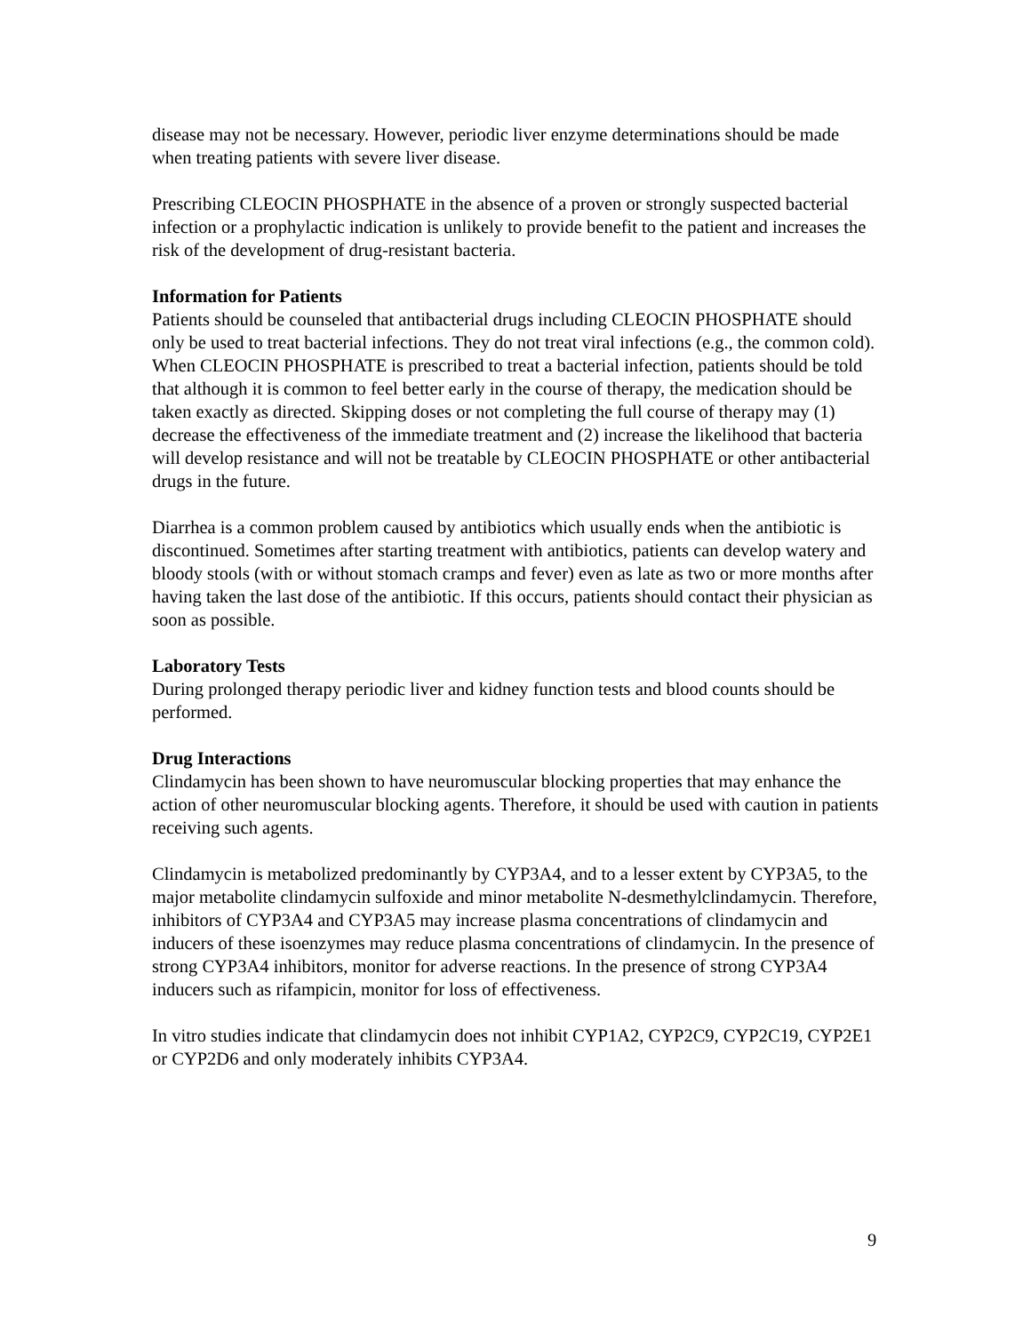disease may not be necessary. However, periodic liver enzyme determinations should be made when treating patients with severe liver disease.
Prescribing CLEOCIN PHOSPHATE in the absence of a proven or strongly suspected bacterial infection or a prophylactic indication is unlikely to provide benefit to the patient and increases the risk of the development of drug-resistant bacteria.
Information for Patients
Patients should be counseled that antibacterial drugs including CLEOCIN PHOSPHATE should only be used to treat bacterial infections. They do not treat viral infections (e.g., the common cold). When CLEOCIN PHOSPHATE is prescribed to treat a bacterial infection, patients should be told that although it is common to feel better early in the course of therapy, the medication should be taken exactly as directed. Skipping doses or not completing the full course of therapy may (1) decrease the effectiveness of the immediate treatment and (2) increase the likelihood that bacteria will develop resistance and will not be treatable by CLEOCIN PHOSPHATE or other antibacterial drugs in the future.
Diarrhea is a common problem caused by antibiotics which usually ends when the antibiotic is discontinued. Sometimes after starting treatment with antibiotics, patients can develop watery and bloody stools (with or without stomach cramps and fever) even as late as two or more months after having taken the last dose of the antibiotic. If this occurs, patients should contact their physician as soon as possible.
Laboratory Tests
During prolonged therapy periodic liver and kidney function tests and blood counts should be performed.
Drug Interactions
Clindamycin has been shown to have neuromuscular blocking properties that may enhance the action of other neuromuscular blocking agents. Therefore, it should be used with caution in patients receiving such agents.
Clindamycin is metabolized predominantly by CYP3A4, and to a lesser extent by CYP3A5, to the major metabolite clindamycin sulfoxide and minor metabolite N-desmethylclindamycin. Therefore, inhibitors of CYP3A4 and CYP3A5 may increase plasma concentrations of clindamycin and inducers of these isoenzymes may reduce plasma concentrations of clindamycin. In the presence of strong CYP3A4 inhibitors, monitor for adverse reactions. In the presence of strong CYP3A4 inducers such as rifampicin, monitor for loss of effectiveness.
In vitro studies indicate that clindamycin does not inhibit CYP1A2, CYP2C9, CYP2C19, CYP2E1 or CYP2D6 and only moderately inhibits CYP3A4.
9